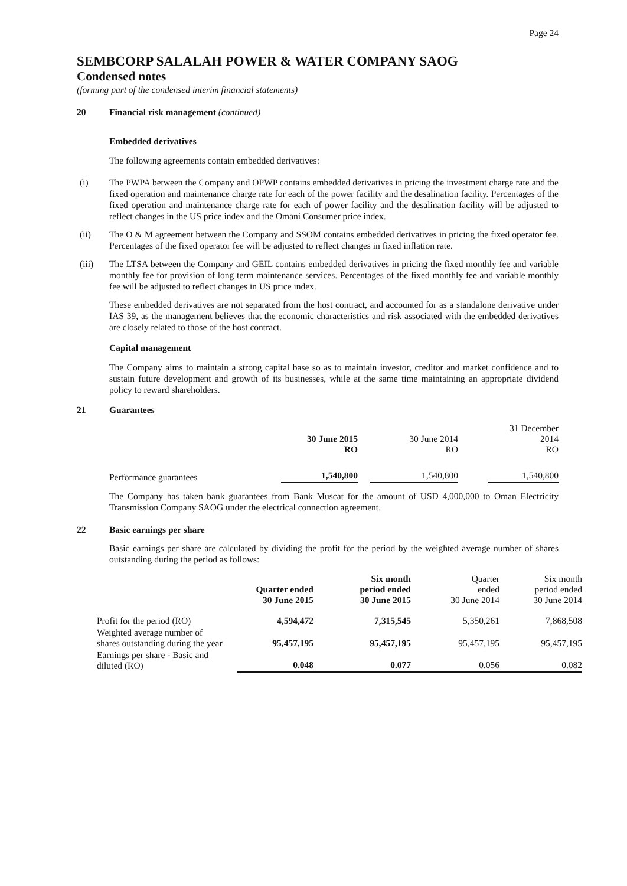Page 24
SEMBCORP SALALAH POWER & WATER COMPANY SAOG
Condensed notes
(forming part of the condensed interim financial statements)
20 Financial risk management (continued)
Embedded derivatives
The following agreements contain embedded derivatives:
(i)
The PWPA between the Company and OPWP contains embedded derivatives in pricing the investment charge rate and the fixed operation and maintenance charge rate for each of the power facility and the desalination facility. Percentages of the fixed operation and maintenance charge rate for each of power facility and the desalination facility will be adjusted to reflect changes in the US price index and the Omani Consumer price index.
(ii)
The O & M agreement between the Company and SSOM contains embedded derivatives in pricing the fixed operator fee. Percentages of the fixed operator fee will be adjusted to reflect changes in fixed inflation rate.
(iii)
The LTSA between the Company and GEIL contains embedded derivatives in pricing the fixed monthly fee and variable monthly fee for provision of long term maintenance services. Percentages of the fixed monthly fee and variable monthly fee will be adjusted to reflect changes in US price index.
These embedded derivatives are not separated from the host contract, and accounted for as a standalone derivative under IAS 39, as the management believes that the economic characteristics and risk associated with the embedded derivatives are closely related to those of the host contract.
Capital management
The Company aims to maintain a strong capital base so as to maintain investor, creditor and market confidence and to sustain future development and growth of its businesses, while at the same time maintaining an appropriate dividend policy to reward shareholders.
21 Guarantees
| | 30 June 2015 RO | 30 June 2014 RO | 31 December 2014 RO |
| --- | --- | --- | --- |
| Performance guarantees | 1,540,800 | 1,540,800 | 1,540,800 |
The Company has taken bank guarantees from Bank Muscat for the amount of USD 4,000,000 to Oman Electricity Transmission Company SAOG under the electrical connection agreement.
22 Basic earnings per share
Basic earnings per share are calculated by dividing the profit for the period by the weighted average number of shares outstanding during the period as follows:
| | Quarter ended 30 June 2015 | Six month period ended 30 June 2015 | Quarter ended 30 June 2014 | Six month period ended 30 June 2014 |
| --- | --- | --- | --- | --- |
| Profit for the period (RO) | 4,594,472 | 7,315,545 | 5,350,261 | 7,868,508 |
| Weighted average number of shares outstanding during the year | 95,457,195 | 95,457,195 | 95,457,195 | 95,457,195 |
| Earnings per share - Basic and diluted (RO) | 0.048 | 0.077 | 0.056 | 0.082 |